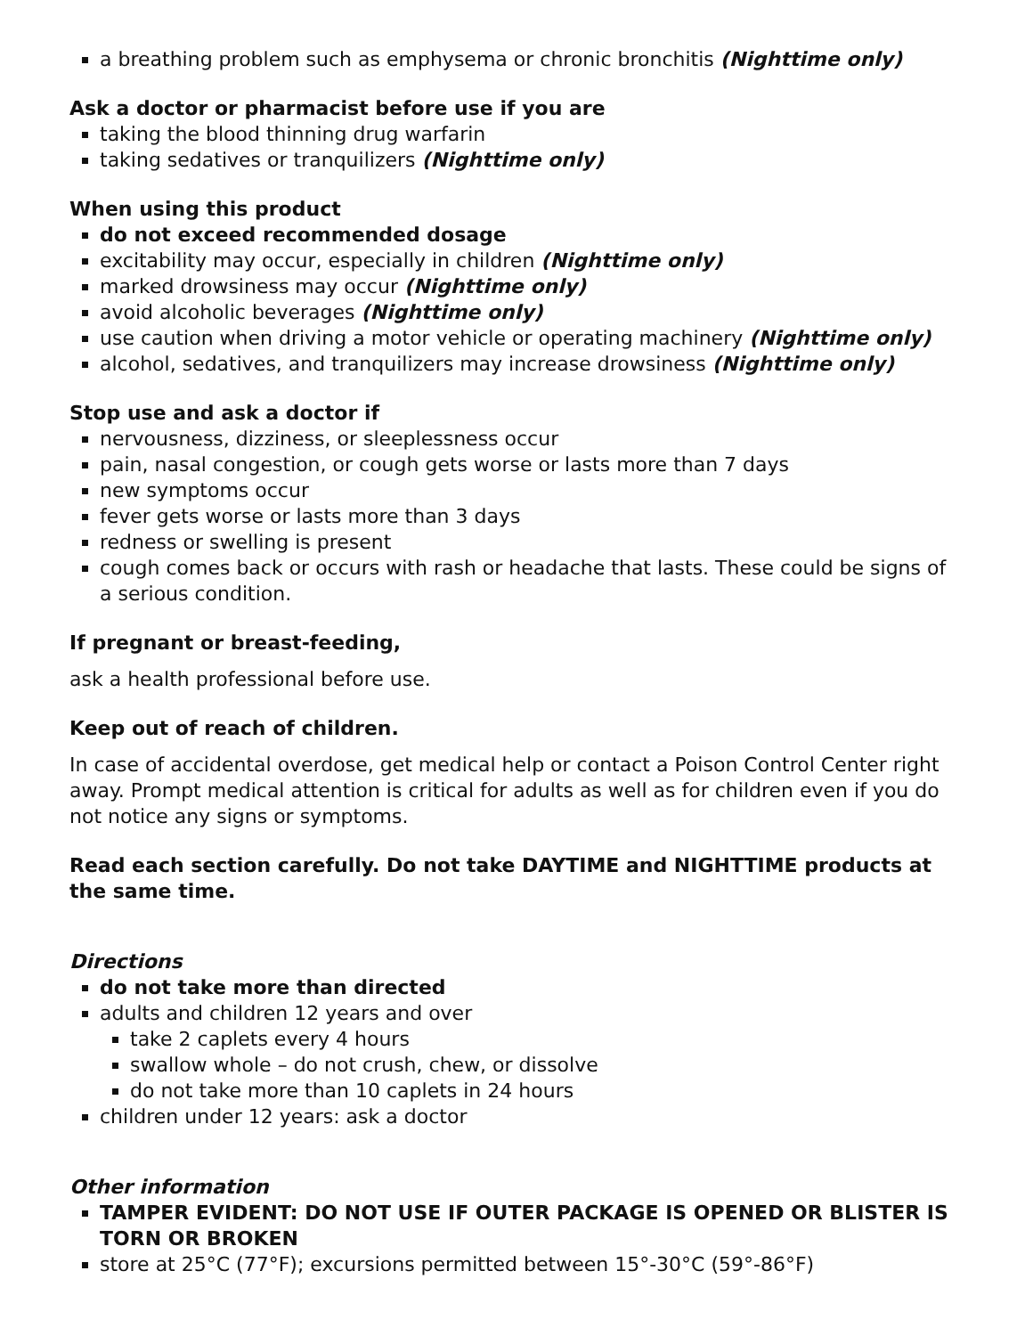a breathing problem such as emphysema or chronic bronchitis (Nighttime only)
Ask a doctor or pharmacist before use if you are
taking the blood thinning drug warfarin
taking sedatives or tranquilizers (Nighttime only)
When using this product
do not exceed recommended dosage
excitability may occur, especially in children (Nighttime only)
marked drowsiness may occur (Nighttime only)
avoid alcoholic beverages (Nighttime only)
use caution when driving a motor vehicle or operating machinery (Nighttime only)
alcohol, sedatives, and tranquilizers may increase drowsiness (Nighttime only)
Stop use and ask a doctor if
nervousness, dizziness, or sleeplessness occur
pain, nasal congestion, or cough gets worse or lasts more than 7 days
new symptoms occur
fever gets worse or lasts more than 3 days
redness or swelling is present
cough comes back or occurs with rash or headache that lasts. These could be signs of a serious condition.
If pregnant or breast-feeding,
ask a health professional before use.
Keep out of reach of children.
In case of accidental overdose, get medical help or contact a Poison Control Center right away. Prompt medical attention is critical for adults as well as for children even if you do not notice any signs or symptoms.
Read each section carefully. Do not take DAYTIME and NIGHTTIME products at the same time.
Directions
do not take more than directed
adults and children 12 years and over
take 2 caplets every 4 hours
swallow whole – do not crush, chew, or dissolve
do not take more than 10 caplets in 24 hours
children under 12 years: ask a doctor
Other information
TAMPER EVIDENT: DO NOT USE IF OUTER PACKAGE IS OPENED OR BLISTER IS TORN OR BROKEN
store at 25°C (77°F); excursions permitted between 15°-30°C (59°-86°F)